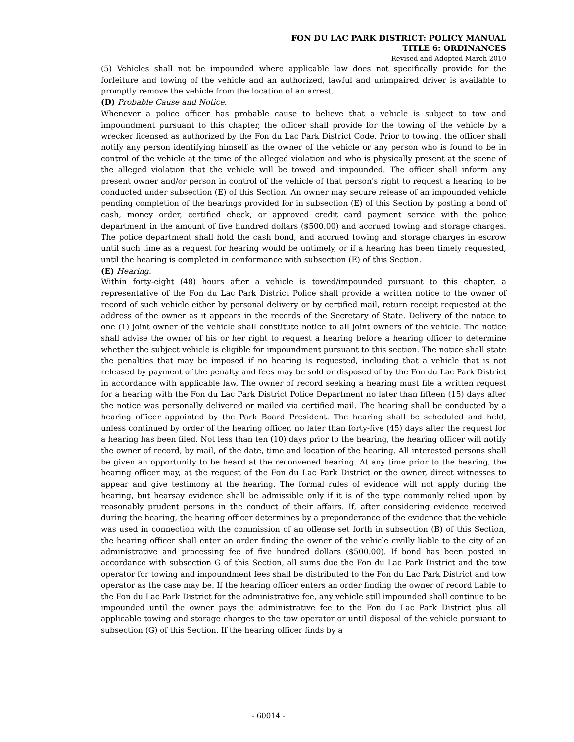FON DU LAC PARK DISTRICT: POLICY MANUAL
TITLE 6: ORDINANCES
Revised and Adopted March 2010
(5) Vehicles shall not be impounded where applicable law does not specifically provide for the forfeiture and towing of the vehicle and an authorized, lawful and unimpaired driver is available to promptly remove the vehicle from the location of an arrest.
(D) Probable Cause and Notice.
Whenever a police officer has probable cause to believe that a vehicle is subject to tow and impoundment pursuant to this chapter, the officer shall provide for the towing of the vehicle by a wrecker licensed as authorized by the Fon du Lac Park District Code. Prior to towing, the officer shall notify any person identifying himself as the owner of the vehicle or any person who is found to be in control of the vehicle at the time of the alleged violation and who is physically present at the scene of the alleged violation that the vehicle will be towed and impounded. The officer shall inform any present owner and/or person in control of the vehicle of that person's right to request a hearing to be conducted under subsection (E) of this Section. An owner may secure release of an impounded vehicle pending completion of the hearings provided for in subsection (E) of this Section by posting a bond of cash, money order, certified check, or approved credit card payment service with the police department in the amount of five hundred dollars ($500.00) and accrued towing and storage charges. The police department shall hold the cash bond, and accrued towing and storage charges in escrow until such time as a request for hearing would be untimely, or if a hearing has been timely requested, until the hearing is completed in conformance with subsection (E) of this Section.
(E) Hearing.
Within forty-eight (48) hours after a vehicle is towed/impounded pursuant to this chapter, a representative of the Fon du Lac Park District Police shall provide a written notice to the owner of record of such vehicle either by personal delivery or by certified mail, return receipt requested at the address of the owner as it appears in the records of the Secretary of State. Delivery of the notice to one (1) joint owner of the vehicle shall constitute notice to all joint owners of the vehicle. The notice shall advise the owner of his or her right to request a hearing before a hearing officer to determine whether the subject vehicle is eligible for impoundment pursuant to this section. The notice shall state the penalties that may be imposed if no hearing is requested, including that a vehicle that is not released by payment of the penalty and fees may be sold or disposed of by the Fon du Lac Park District in accordance with applicable law. The owner of record seeking a hearing must file a written request for a hearing with the Fon du Lac Park District Police Department no later than fifteen (15) days after the notice was personally delivered or mailed via certified mail. The hearing shall be conducted by a hearing officer appointed by the Park Board President. The hearing shall be scheduled and held, unless continued by order of the hearing officer, no later than forty-five (45) days after the request for a hearing has been filed. Not less than ten (10) days prior to the hearing, the hearing officer will notify the owner of record, by mail, of the date, time and location of the hearing. All interested persons shall be given an opportunity to be heard at the reconvened hearing. At any time prior to the hearing, the hearing officer may, at the request of the Fon du Lac Park District or the owner, direct witnesses to appear and give testimony at the hearing. The formal rules of evidence will not apply during the hearing, but hearsay evidence shall be admissible only if it is of the type commonly relied upon by reasonably prudent persons in the conduct of their affairs. If, after considering evidence received during the hearing, the hearing officer determines by a preponderance of the evidence that the vehicle was used in connection with the commission of an offense set forth in subsection (B) of this Section, the hearing officer shall enter an order finding the owner of the vehicle civilly liable to the city of an administrative and processing fee of five hundred dollars ($500.00). If bond has been posted in accordance with subsection G of this Section, all sums due the Fon du Lac Park District and the tow operator for towing and impoundment fees shall be distributed to the Fon du Lac Park District and tow operator as the case may be. If the hearing officer enters an order finding the owner of record liable to the Fon du Lac Park District for the administrative fee, any vehicle still impounded shall continue to be impounded until the owner pays the administrative fee to the Fon du Lac Park District plus all applicable towing and storage charges to the tow operator or until disposal of the vehicle pursuant to subsection (G) of this Section. If the hearing officer finds by a
- 60014 -